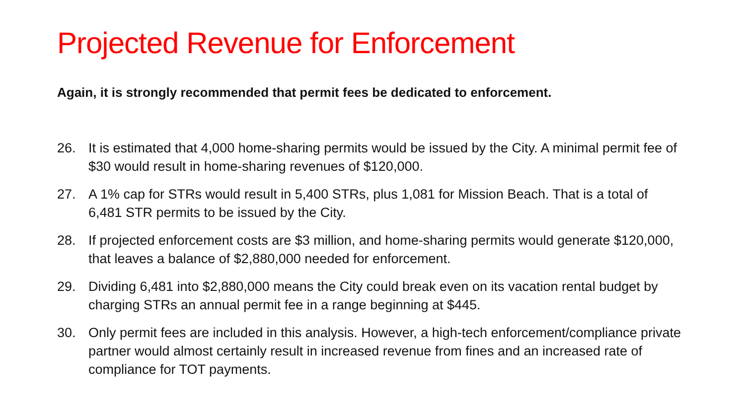Projected Revenue for Enforcement
Again, it is strongly recommended that permit fees be dedicated to enforcement.
26. It is estimated that 4,000 home-sharing permits would be issued by the City. A minimal permit fee of $30 would result in home-sharing revenues of $120,000.
27. A 1% cap for STRs would result in 5,400 STRs, plus 1,081 for Mission Beach. That is a total of 6,481 STR permits to be issued by the City.
28. If projected enforcement costs are $3 million, and home-sharing permits would generate $120,000, that leaves a balance of $2,880,000 needed for enforcement.
29. Dividing 6,481 into $2,880,000 means the City could break even on its vacation rental budget by charging STRs an annual permit fee in a range beginning at $445.
30. Only permit fees are included in this analysis. However, a high-tech enforcement/compliance private partner would almost certainly result in increased revenue from fines and an increased rate of compliance for TOT payments.